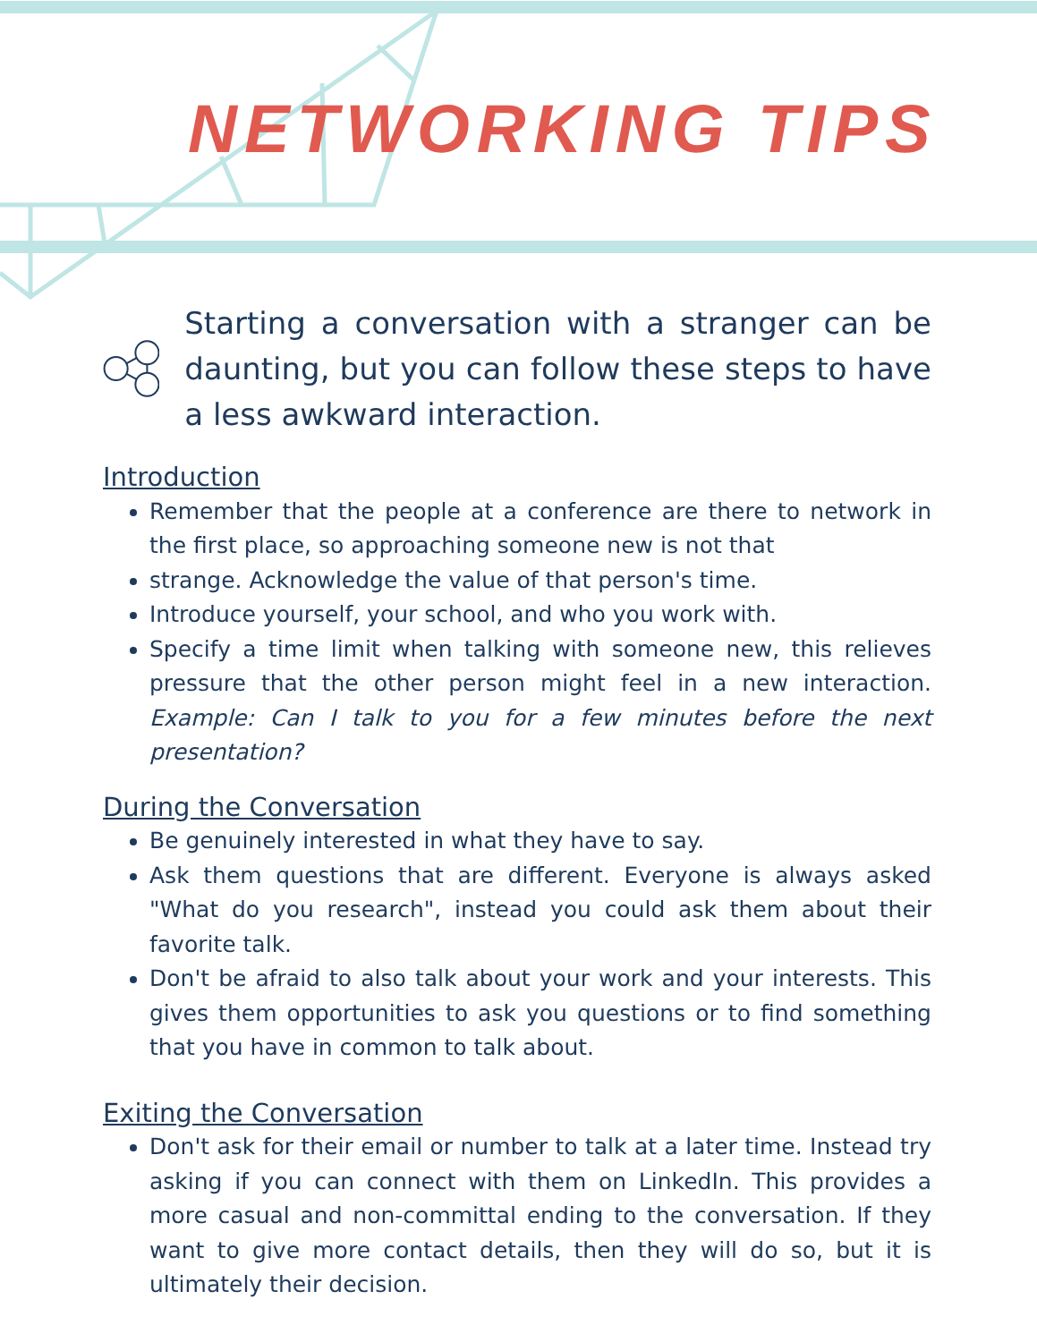NETWORKING TIPS
Starting a conversation with a stranger can be daunting, but you can follow these steps to have a less awkward interaction.
Introduction
Remember that the people at a conference are there to network in the first place, so approaching someone new is not that
strange. Acknowledge the value of that person's time.
Introduce yourself, your school, and who you work with.
Specify a time limit when talking with someone new, this relieves pressure that the other person might feel in a new interaction. Example: Can I talk to you for a few minutes before the next presentation?
During the Conversation
Be genuinely interested in what they have to say.
Ask them questions that are different. Everyone is always asked "What do you research", instead you could ask them about their favorite talk.
Don't be afraid to also talk about your work and your interests. This gives them opportunities to ask you questions or to find something that you have in common to talk about.
Exiting the Conversation
Don't ask for their email or number to talk at a later time. Instead try asking if you can connect with them on LinkedIn. This provides a more casual and non-committal ending to the conversation. If they want to give more contact details, then they will do so, but it is ultimately their decision.